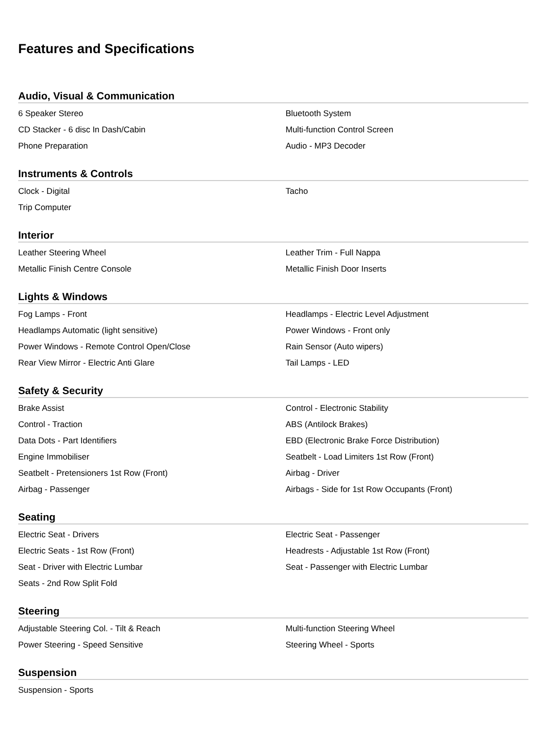Features and Specifications
Audio, Visual & Communication
| 6 Speaker Stereo | Bluetooth System |
| CD Stacker - 6 disc In Dash/Cabin | Multi-function Control Screen |
| Phone Preparation | Audio - MP3 Decoder |
Instruments & Controls
| Clock - Digital | Tacho |
| Trip Computer | |
Interior
| Leather Steering Wheel | Leather Trim - Full Nappa |
| Metallic Finish Centre Console | Metallic Finish Door Inserts |
Lights & Windows
| Fog Lamps - Front | Headlamps - Electric Level Adjustment |
| Headlamps Automatic (light sensitive) | Power Windows - Front only |
| Power Windows - Remote Control Open/Close | Rain Sensor (Auto wipers) |
| Rear View Mirror - Electric Anti Glare | Tail Lamps - LED |
Safety & Security
| Brake Assist | Control - Electronic Stability |
| Control - Traction | ABS (Antilock Brakes) |
| Data Dots - Part Identifiers | EBD (Electronic Brake Force Distribution) |
| Engine Immobiliser | Seatbelt - Load Limiters 1st Row (Front) |
| Seatbelt - Pretensioners 1st Row (Front) | Airbag - Driver |
| Airbag - Passenger | Airbags - Side for 1st Row Occupants (Front) |
Seating
| Electric Seat - Drivers | Electric Seat - Passenger |
| Electric Seats - 1st Row (Front) | Headrests - Adjustable 1st Row (Front) |
| Seat - Driver with Electric Lumbar | Seat - Passenger with Electric Lumbar |
| Seats - 2nd Row Split Fold | |
Steering
| Adjustable Steering Col. - Tilt & Reach | Multi-function Steering Wheel |
| Power Steering - Speed Sensitive | Steering Wheel - Sports |
Suspension
| Suspension - Sports | |